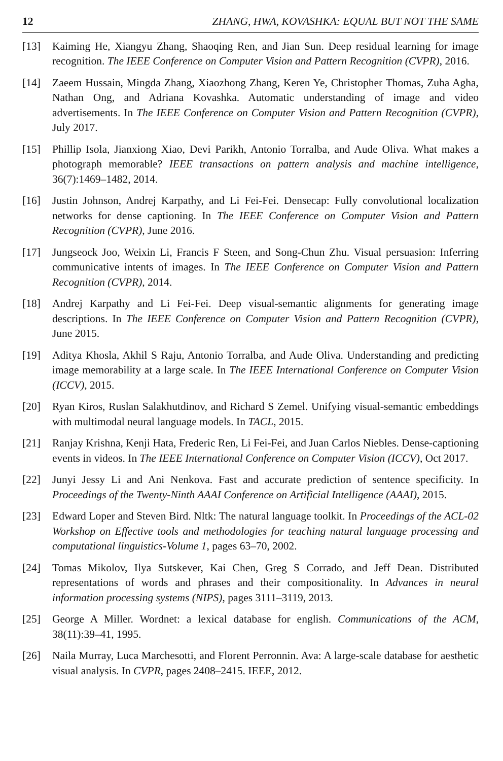12 ZHANG, HWA, KOVASHKA: EQUAL BUT NOT THE SAME
[13] Kaiming He, Xiangyu Zhang, Shaoqing Ren, and Jian Sun. Deep residual learning for image recognition. The IEEE Conference on Computer Vision and Pattern Recognition (CVPR), 2016.
[14] Zaeem Hussain, Mingda Zhang, Xiaozhong Zhang, Keren Ye, Christopher Thomas, Zuha Agha, Nathan Ong, and Adriana Kovashka. Automatic understanding of image and video advertisements. In The IEEE Conference on Computer Vision and Pattern Recognition (CVPR), July 2017.
[15] Phillip Isola, Jianxiong Xiao, Devi Parikh, Antonio Torralba, and Aude Oliva. What makes a photograph memorable? IEEE transactions on pattern analysis and machine intelligence, 36(7):1469–1482, 2014.
[16] Justin Johnson, Andrej Karpathy, and Li Fei-Fei. Densecap: Fully convolutional localization networks for dense captioning. In The IEEE Conference on Computer Vision and Pattern Recognition (CVPR), June 2016.
[17] Jungseock Joo, Weixin Li, Francis F Steen, and Song-Chun Zhu. Visual persuasion: Inferring communicative intents of images. In The IEEE Conference on Computer Vision and Pattern Recognition (CVPR), 2014.
[18] Andrej Karpathy and Li Fei-Fei. Deep visual-semantic alignments for generating image descriptions. In The IEEE Conference on Computer Vision and Pattern Recognition (CVPR), June 2015.
[19] Aditya Khosla, Akhil S Raju, Antonio Torralba, and Aude Oliva. Understanding and predicting image memorability at a large scale. In The IEEE International Conference on Computer Vision (ICCV), 2015.
[20] Ryan Kiros, Ruslan Salakhutdinov, and Richard S Zemel. Unifying visual-semantic embeddings with multimodal neural language models. In TACL, 2015.
[21] Ranjay Krishna, Kenji Hata, Frederic Ren, Li Fei-Fei, and Juan Carlos Niebles. Dense-captioning events in videos. In The IEEE International Conference on Computer Vision (ICCV), Oct 2017.
[22] Junyi Jessy Li and Ani Nenkova. Fast and accurate prediction of sentence specificity. In Proceedings of the Twenty-Ninth AAAI Conference on Artificial Intelligence (AAAI), 2015.
[23] Edward Loper and Steven Bird. Nltk: The natural language toolkit. In Proceedings of the ACL-02 Workshop on Effective tools and methodologies for teaching natural language processing and computational linguistics-Volume 1, pages 63–70, 2002.
[24] Tomas Mikolov, Ilya Sutskever, Kai Chen, Greg S Corrado, and Jeff Dean. Distributed representations of words and phrases and their compositionality. In Advances in neural information processing systems (NIPS), pages 3111–3119, 2013.
[25] George A Miller. Wordnet: a lexical database for english. Communications of the ACM, 38(11):39–41, 1995.
[26] Naila Murray, Luca Marchesotti, and Florent Perronnin. Ava: A large-scale database for aesthetic visual analysis. In CVPR, pages 2408–2415. IEEE, 2012.